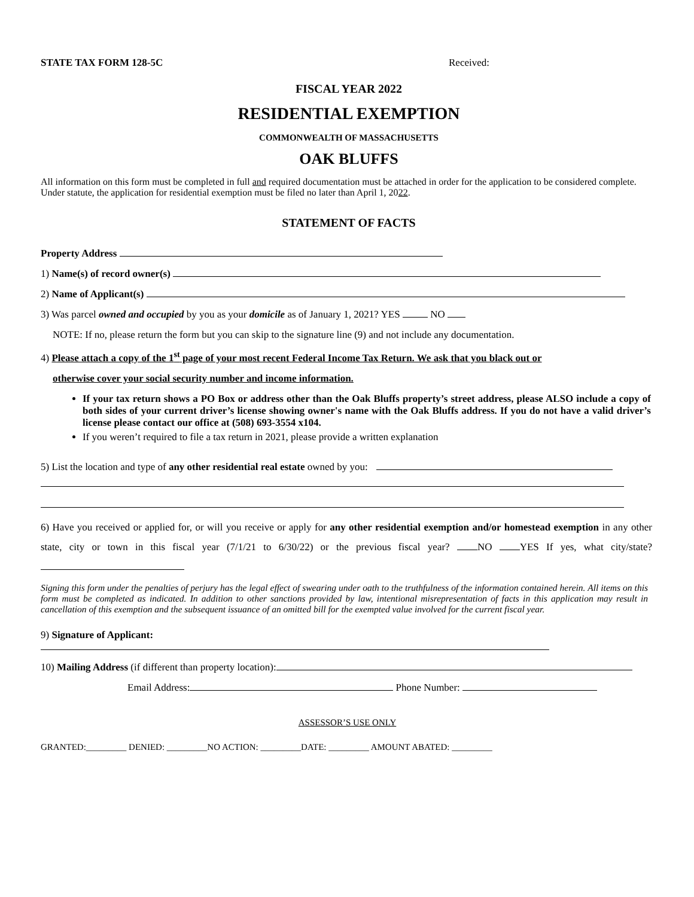STATE TAX FORM 128-5C Received:
FISCAL YEAR 2022
RESIDENTIAL EXEMPTION
COMMONWEALTH OF MASSACHUSETTS
OAK BLUFFS
All information on this form must be completed in full and required documentation must be attached in order for the application to be considered complete. Under statute, the application for residential exemption must be filed no later than April 1, 2022.
STATEMENT OF FACTS
Property Address
1) Name(s) of record owner(s)
2) Name of Applicant(s)
3) Was parcel owned and occupied by you as your domicile as of January 1, 2021? YES NO
NOTE: If no, please return the form but you can skip to the signature line (9) and not include any documentation.
4) Please attach a copy of the 1<sup>st</sup> page of your most recent Federal Income Tax Return. We ask that you black out or
otherwise cover your social security number and income information.
If your tax return shows a PO Box or address other than the Oak Bluffs property’s street address, please ALSO include a copy of both sides of your current driver’s license showing owner's name with the Oak Bluffs address. If you do not have a valid driver’s license please contact our office at (508) 693-3554 x104.
If you weren’t required to file a tax return in 2021, please provide a written explanation
5) List the location and type of any other residential real estate owned by you:
6) Have you received or applied for, or will you receive or apply for any other residential exemption and/or homestead exemption in any other state, city or town in this fiscal year (7/1/21 to 6/30/22) or the previous fiscal year? NO YES If yes, what city/state?
Signing this form under the penalties of perjury has the legal effect of swearing under oath to the truthfulness of the information contained herein. All items on this form must be completed as indicated. In addition to other sanctions provided by law, intentional misrepresentation of facts in this application may result in cancellation of this exemption and the subsequent issuance of an omitted bill for the exempted value involved for the current fiscal year.
9) Signature of Applicant:
10) Mailing Address (if different than property location):
Email Address: Phone Number:
ASSESSOR’S USE ONLY
GRANTED:_________ DENIED: _________NO ACTION: _________DATE: _________ AMOUNT ABATED: _________